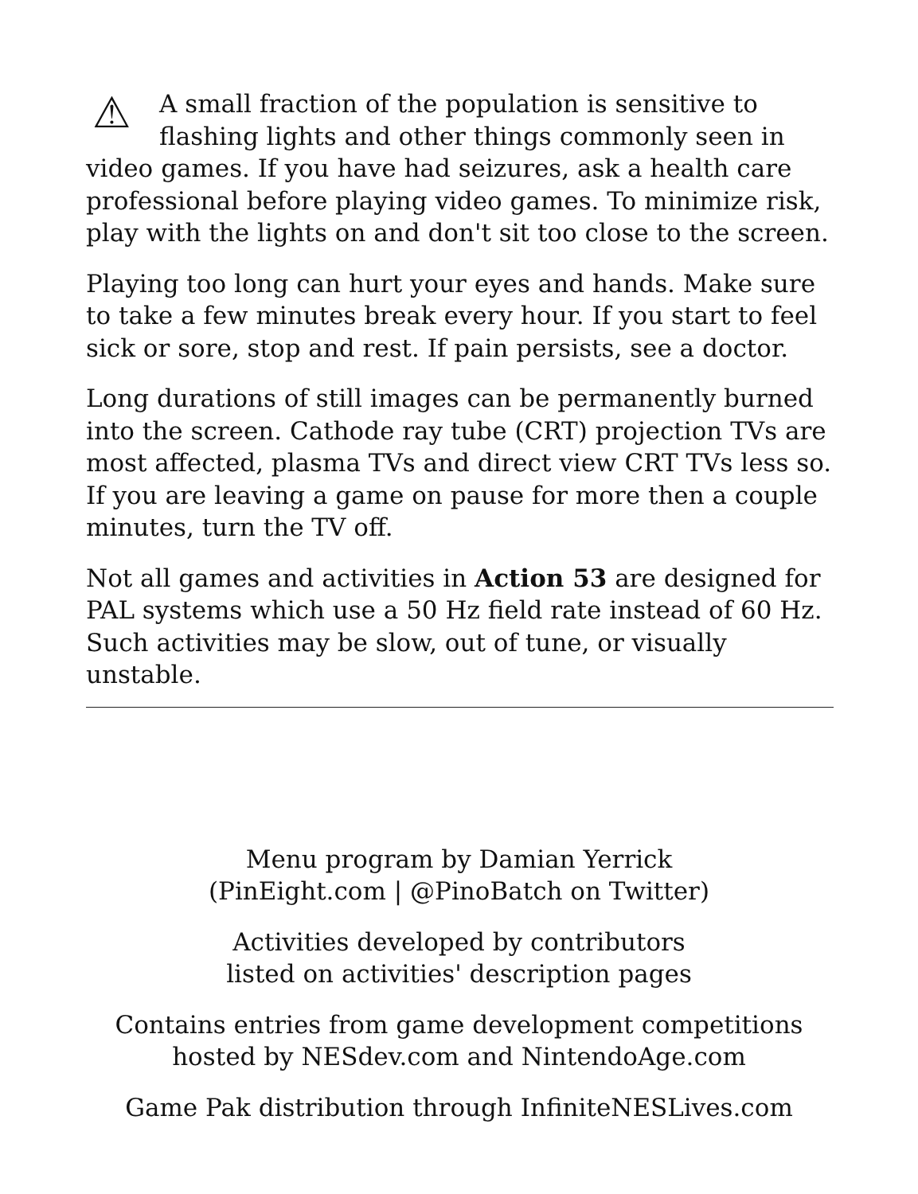⚠ A small fraction of the population is sensitive to flashing lights and other things commonly seen in video games. If you have had seizures, ask a health care professional before playing video games. To minimize risk, play with the lights on and don't sit too close to the screen.
Playing too long can hurt your eyes and hands. Make sure to take a few minutes break every hour. If you start to feel sick or sore, stop and rest. If pain persists, see a doctor.
Long durations of still images can be permanently burned into the screen. Cathode ray tube (CRT) projection TVs are most affected, plasma TVs and direct view CRT TVs less so. If you are leaving a game on pause for more then a couple minutes, turn the TV off.
Not all games and activities in Action 53 are designed for PAL systems which use a 50 Hz field rate instead of 60 Hz. Such activities may be slow, out of tune, or visually unstable.
Menu program by Damian Yerrick
(PinEight.com | @PinoBatch on Twitter)
Activities developed by contributors
listed on activities' description pages
Contains entries from game development competitions
hosted by NESdev.com and NintendoAge.com
Game Pak distribution through InfiniteNESLives.com